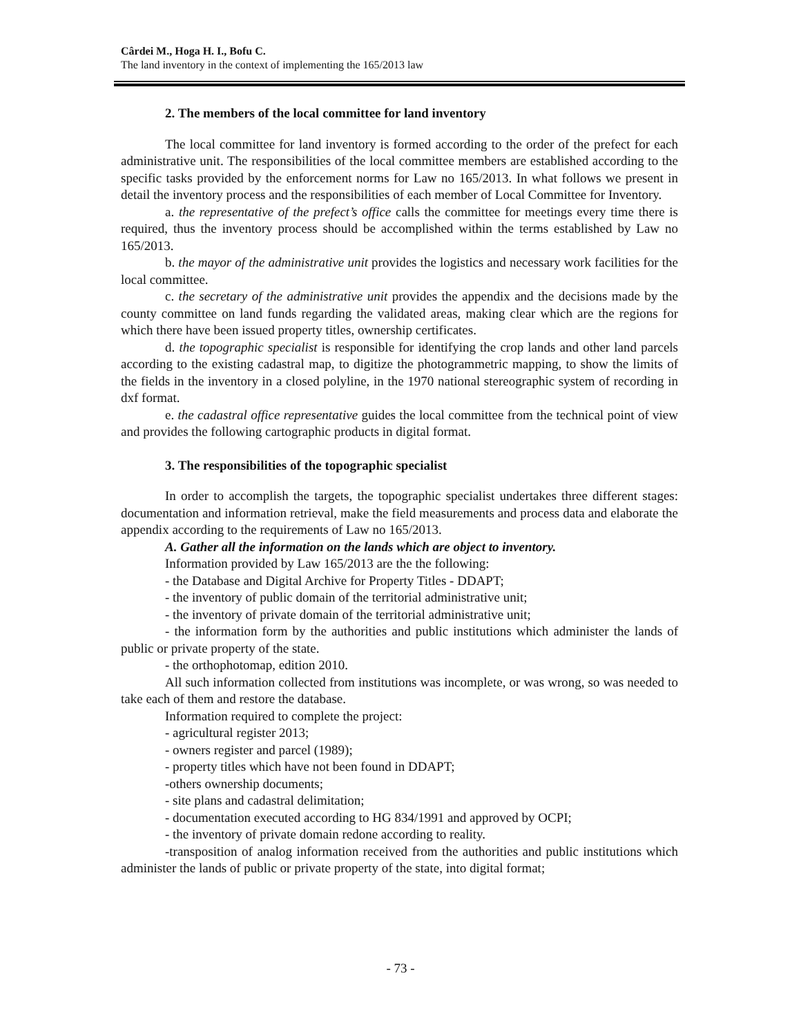Cârdei M., Hoga H. I., Bofu C.
The land inventory in the context of implementing the 165/2013 law
2. The members of the local committee for land inventory
The local committee for land inventory is formed according to the order of the prefect for each administrative unit. The responsibilities of the local committee members are established according to the specific tasks provided by the enforcement norms for Law no 165/2013. In what follows we present in detail the inventory process and the responsibilities of each member of Local Committee for Inventory.
a. the representative of the prefect’s office calls the committee for meetings every time there is required, thus the inventory process should be accomplished within the terms established by Law no 165/2013.
b. the mayor of the administrative unit provides the logistics and necessary work facilities for the local committee.
c. the secretary of the administrative unit provides the appendix and the decisions made by the county committee on land funds regarding the validated areas, making clear which are the regions for which there have been issued property titles, ownership certificates.
d. the topographic specialist is responsible for identifying the crop lands and other land parcels according to the existing cadastral map, to digitize the photogrammetric mapping, to show the limits of the fields in the inventory in a closed polyline, in the 1970 national stereographic system of recording in dxf format.
e. the cadastral office representative guides the local committee from the technical point of view and provides the following cartographic products in digital format.
3. The responsibilities of the topographic specialist
In order to accomplish the targets, the topographic specialist undertakes three different stages: documentation and information retrieval, make the field measurements and process data and elaborate the appendix according to the requirements of Law no 165/2013.
A. Gather all the information on the lands which are object to inventory.
Information provided by Law 165/2013 are the the following:
- the Database and Digital Archive for Property Titles - DDAPT;
- the inventory of public domain of the territorial administrative unit;
- the inventory of private domain of the territorial administrative unit;
- the information form by the authorities and public institutions which administer the lands of public or private property of the state.
- the orthophotomap, edition 2010.
All such information collected from institutions was incomplete, or was wrong, so was needed to take each of them and restore the database.
Information required to complete the project:
- agricultural register 2013;
- owners register and parcel (1989);
- property titles which have not been found in DDAPT;
-others ownership documents;
- site plans and cadastral delimitation;
- documentation executed according to HG 834/1991 and approved by OCPI;
- the inventory of private domain redone according to reality.
-transposition of analog information received from the authorities and public institutions which administer the lands of public or private property of the state, into digital format;
- 73 -